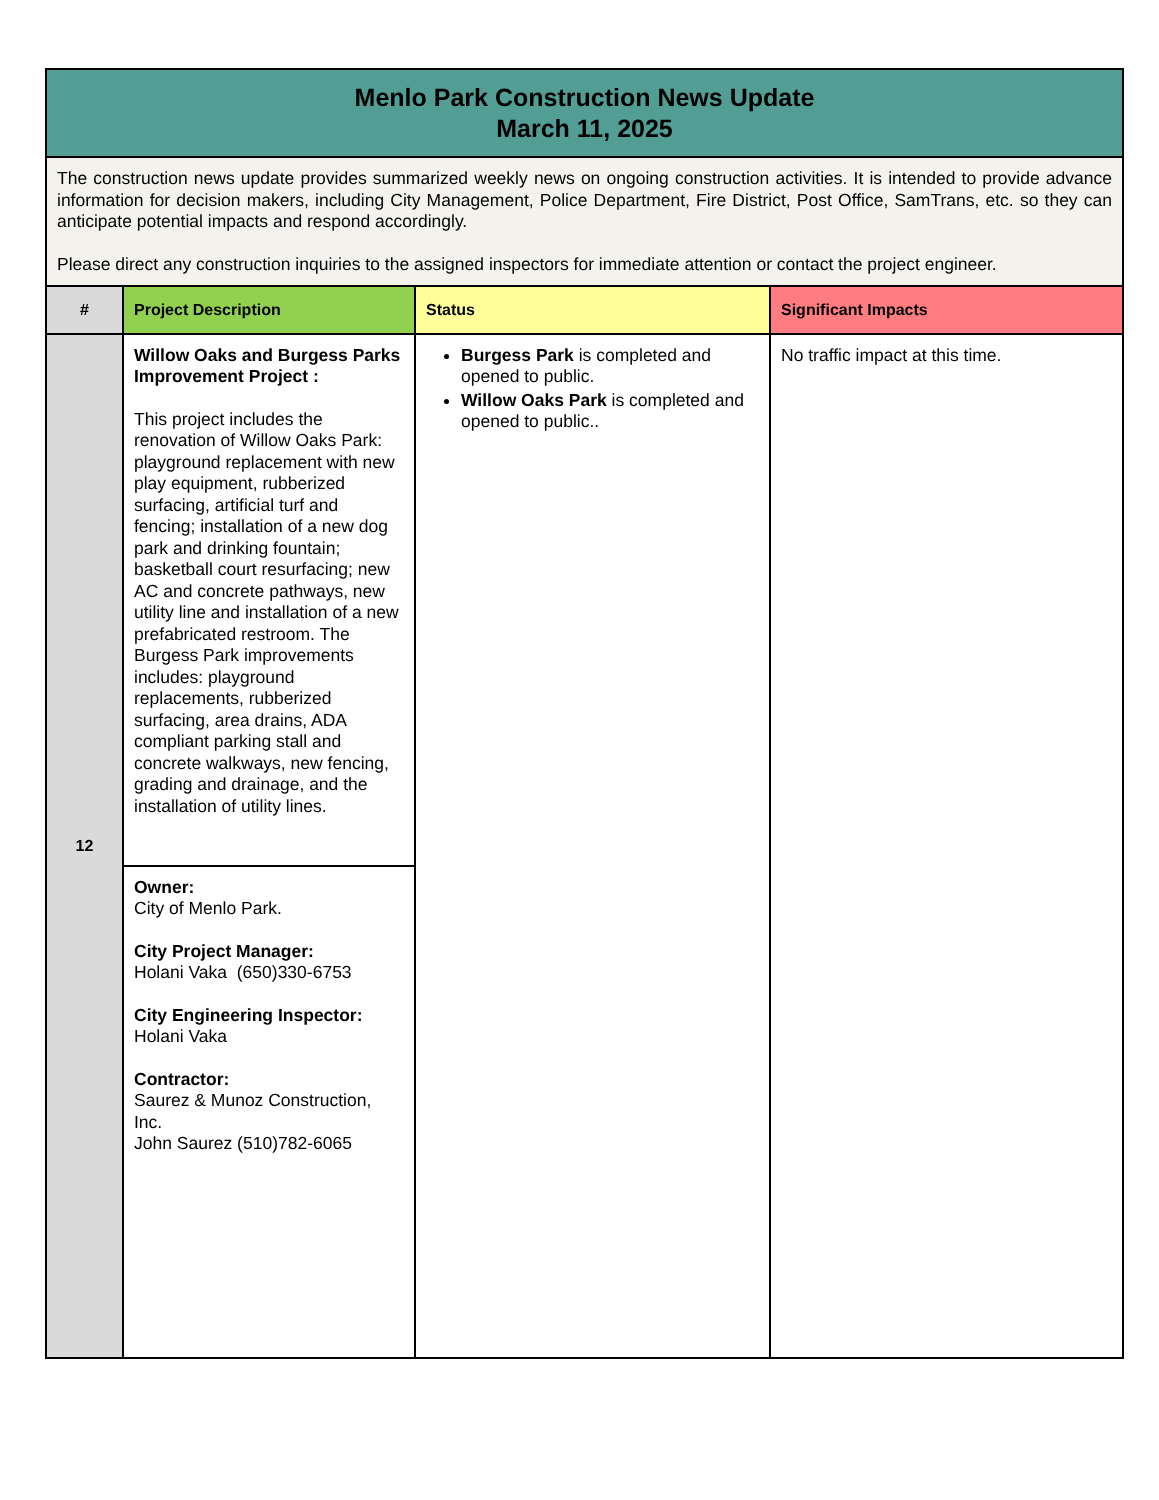| Menlo Park Construction News Update March 11, 2025 | | | |
| The construction news update provides summarized weekly news on ongoing construction activities. It is intended to provide advance information for decision makers, including City Management, Police Department, Fire District, Post Office, SamTrans, etc. so they can anticipate potential impacts and respond accordingly. Please direct any construction inquiries to the assigned inspectors for immediate attention or contact the project engineer. | | | |
| # | Project Description | Status | Significant Impacts |
| 12 | Willow Oaks and Burgess Parks Improvement Project : This project includes the renovation of Willow Oaks Park: playground replacement with new play equipment, rubberized surfacing, artificial turf and fencing; installation of a new dog park and drinking fountain; basketball court resurfacing; new AC and concrete pathways, new utility line and installation of a new prefabricated restroom. The Burgess Park improvements includes: playground replacements, rubberized surfacing, area drains, ADA compliant parking stall and concrete walkways, new fencing, grading and drainage, and the installation of utility lines. | Burgess Park is completed and opened to public. Willow Oaks Park is completed and opened to public.. | No traffic impact at this time. |
| | Owner: City of Menlo Park. City Project Manager: Holani Vaka (650)330-6753 City Engineering Inspector: Holani Vaka Contractor: Saurez & Munoz Construction, Inc. John Saurez (510)782-6065 | | |